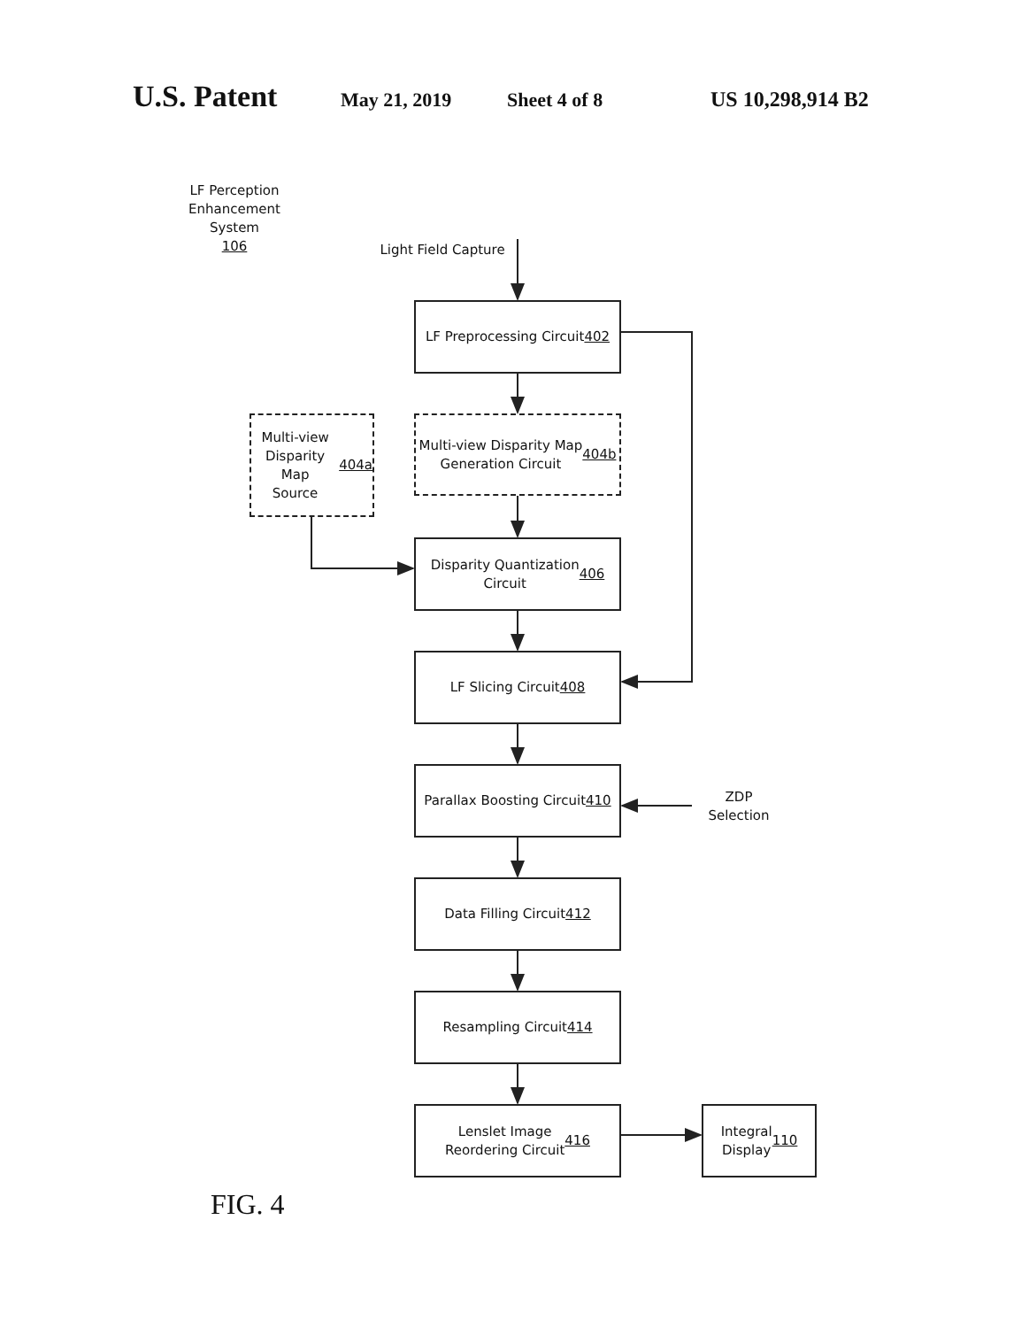U.S. Patent May 21, 2019 Sheet 4 of 8 US 10,298,914 B2
LF Perception
Enhancement
System
106
Light Field Capture
LF Preprocessing Circuit
402
Multi-view
Disparity Map
Source
404a
Multi-view Disparity Map
Generation Circuit
404b
Disparity Quantization
Circuit
406
LF Slicing Circuit
408
Parallax Boosting Circuit
410
ZDP
Selection
Data Filling Circuit
412
Resampling Circuit
414
Lenslet Image
Reordering Circuit
416
Integral
Display
110
FIG. 4